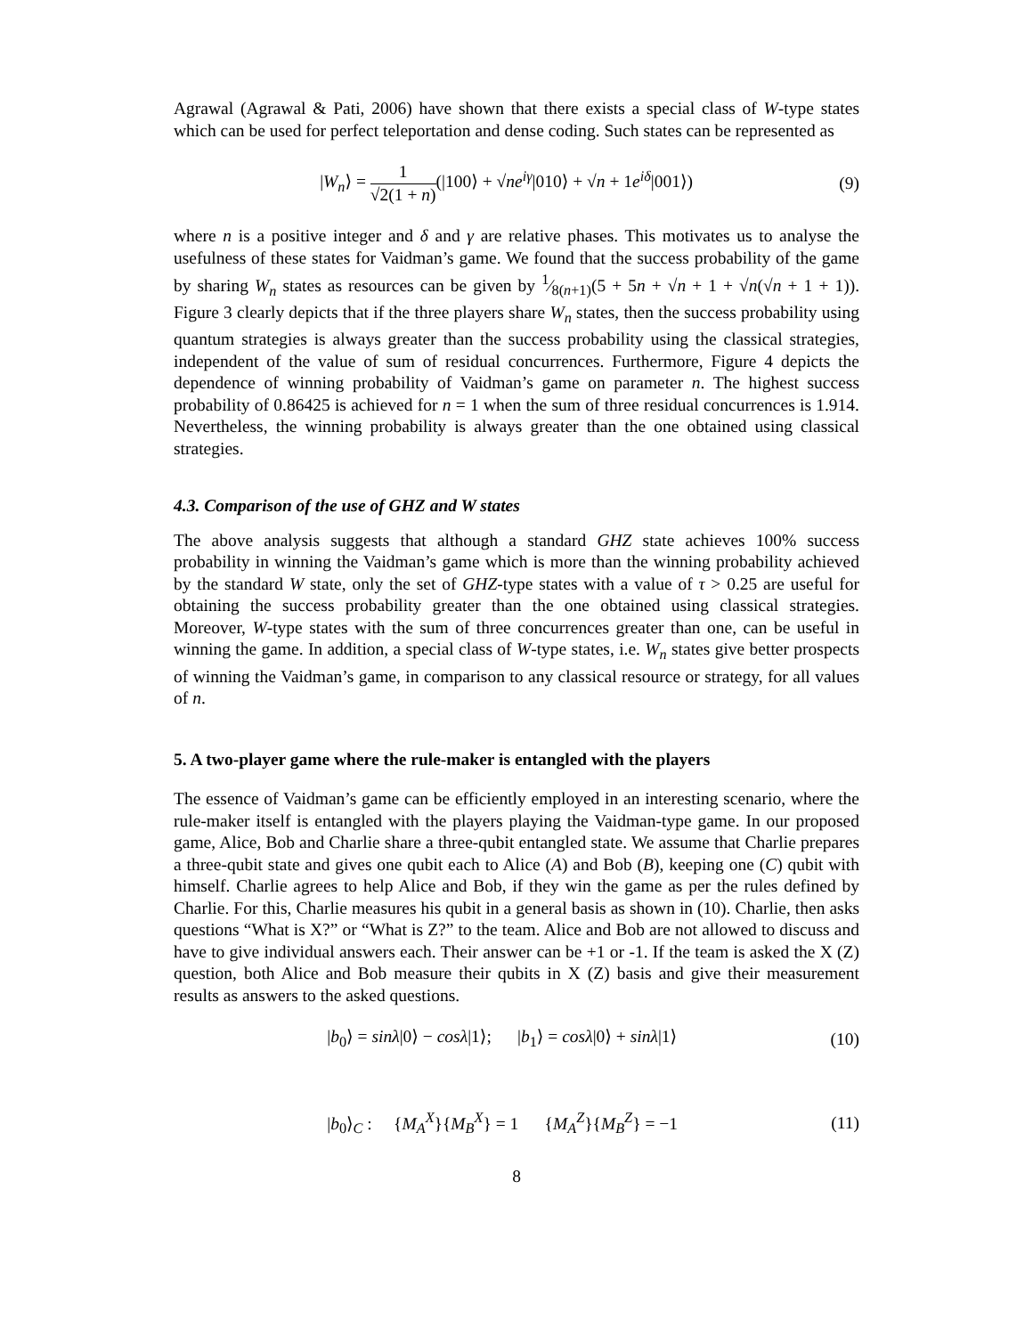Agrawal (Agrawal & Pati, 2006) have shown that there exists a special class of W-type states which can be used for perfect teleportation and dense coding. Such states can be represented as
|W<sub>n</sub>⟩ = 1 √2(1 + n)(|100⟩ + √ne<sup>iγ</sup>|010⟩ + √n + 1e<sup>iδ</sup>|001⟩)
(9)
where n is a positive integer and δ and γ are relative phases. This motivates us to analyse the usefulness of these states for Vaidman’s game. We found that the success probability of the game by sharing W<sub>n</sub> states as resources can be given by 1⁄8(n+1)(5 + 5n + √n + 1 + √n(√n + 1 + 1)). Figure 3 clearly depicts that if the three players share W<sub>n</sub> states, then the success probability using quantum strategies is always greater than the success probability using the classical strategies, independent of the value of sum of residual concurrences. Furthermore, Figure 4 depicts the dependence of winning probability of Vaidman’s game on parameter n. The highest success probability of 0.86425 is achieved for n = 1 when the sum of three residual concurrences is 1.914. Nevertheless, the winning probability is always greater than the one obtained using classical strategies.
4.3. Comparison of the use of GHZ and W states
The above analysis suggests that although a standard GHZ state achieves 100% success probability in winning the Vaidman’s game which is more than the winning probability achieved by the standard W state, only the set of GHZ-type states with a value of τ > 0.25 are useful for obtaining the success probability greater than the one obtained using classical strategies. Moreover, W-type states with the sum of three concurrences greater than one, can be useful in winning the game. In addition, a special class of W-type states, i.e. W<sub>n</sub> states give better prospects of winning the Vaidman’s game, in comparison to any classical resource or strategy, for all values of n.
5. A two-player game where the rule-maker is entangled with the players
The essence of Vaidman’s game can be efficiently employed in an interesting scenario, where the rule-maker itself is entangled with the players playing the Vaidman-type game. In our proposed game, Alice, Bob and Charlie share a three-qubit entangled state. We assume that Charlie prepares a three-qubit state and gives one qubit each to Alice (A) and Bob (B), keeping one (C) qubit with himself. Charlie agrees to help Alice and Bob, if they win the game as per the rules defined by Charlie. For this, Charlie measures his qubit in a general basis as shown in (10). Charlie, then asks questions “What is X?” or “What is Z?” to the team. Alice and Bob are not allowed to discuss and have to give individual answers each. Their answer can be +1 or -1. If the team is asked the X (Z) question, both Alice and Bob measure their qubits in X (Z) basis and give their measurement results as answers to the asked questions.
|b<sub>0</sub>⟩ = sinλ|0⟩ − cosλ|1⟩; |b<sub>1</sub>⟩ = cosλ|0⟩ + sinλ|1⟩
(10)
|b<sub>0</sub>⟩<sub>C</sub> : {M<sub>A</sub><sup>X</sup>}{M<sub>B</sub><sup>X</sup>} = 1 {M<sub>A</sub><sup>Z</sup>}{M<sub>B</sub><sup>Z</sup>} = −1
(11)
8